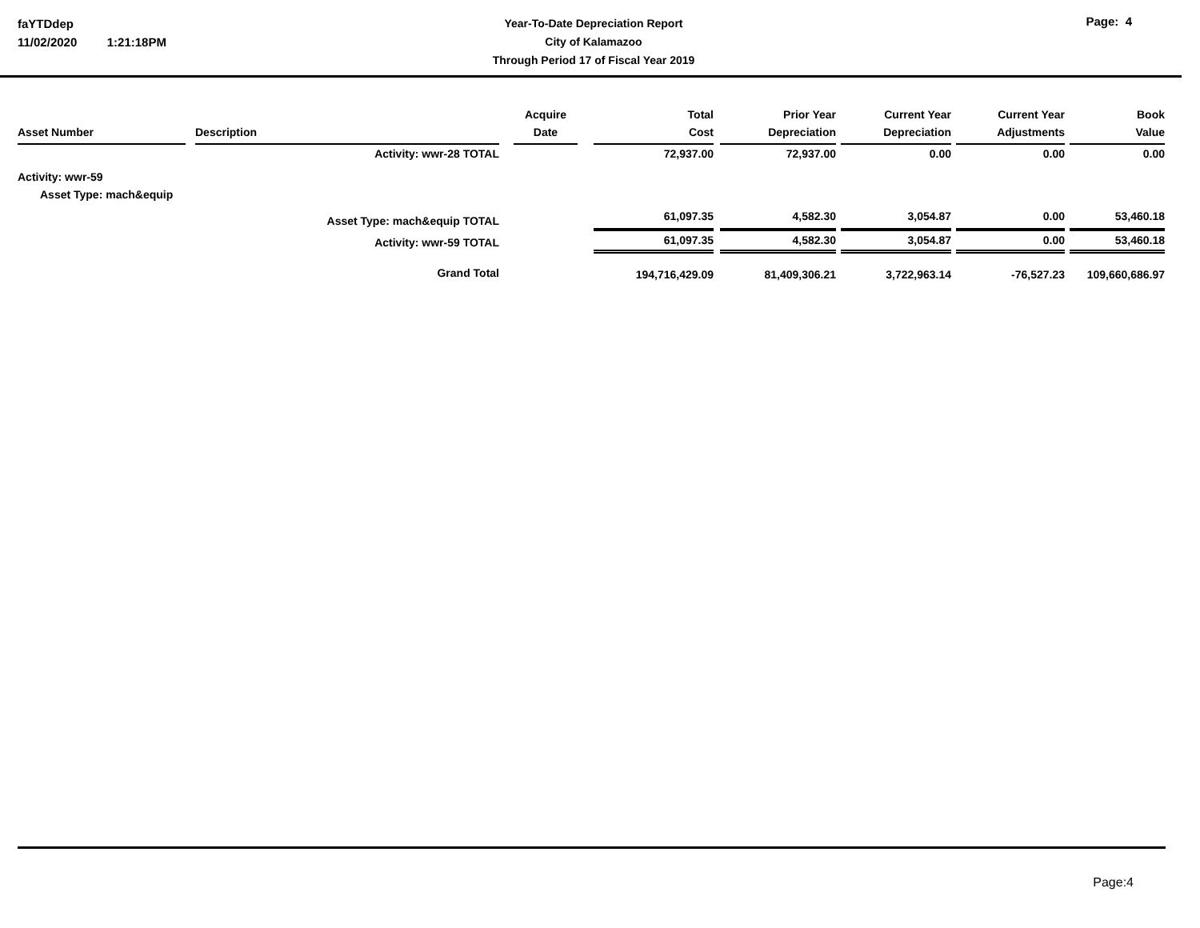faYTDdep
11/02/2020 1:21:18PM
Year-To-Date Depreciation Report
City of Kalamazoo
Through Period 17 of Fiscal Year 2019
Page: 4
| Asset Number | | Description | | Acquire Date | | Total Cost | | Prior Year Depreciation | | Current Year Depreciation | | Current Year Adjustments | | Book Value |
| --- | --- | --- | --- | --- | --- | --- | --- | --- | --- | --- | --- | --- | --- | --- |
| Activity: wwr-28 TOTAL | | | | | | 72,937.00 | | 72,937.00 | | 0.00 | | 0.00 | | 0.00 |
| Activity: wwr-59 | | | | | | | | | | | | | | |
| Asset Type: mach&equip | | | | | | | | | | | | | | |
| Asset Type: mach&equip TOTAL | | | | | | 61,097.35 | | 4,582.30 | | 3,054.87 | | 0.00 | | 53,460.18 |
| Activity: wwr-59 TOTAL | | | | | | 61,097.35 | | 4,582.30 | | 3,054.87 | | 0.00 | | 53,460.18 |
| Grand Total | | | | | | 194,716,429.09 | | 81,409,306.21 | | 3,722,963.14 | | -76,527.23 | | 109,660,686.97 |
Page:4